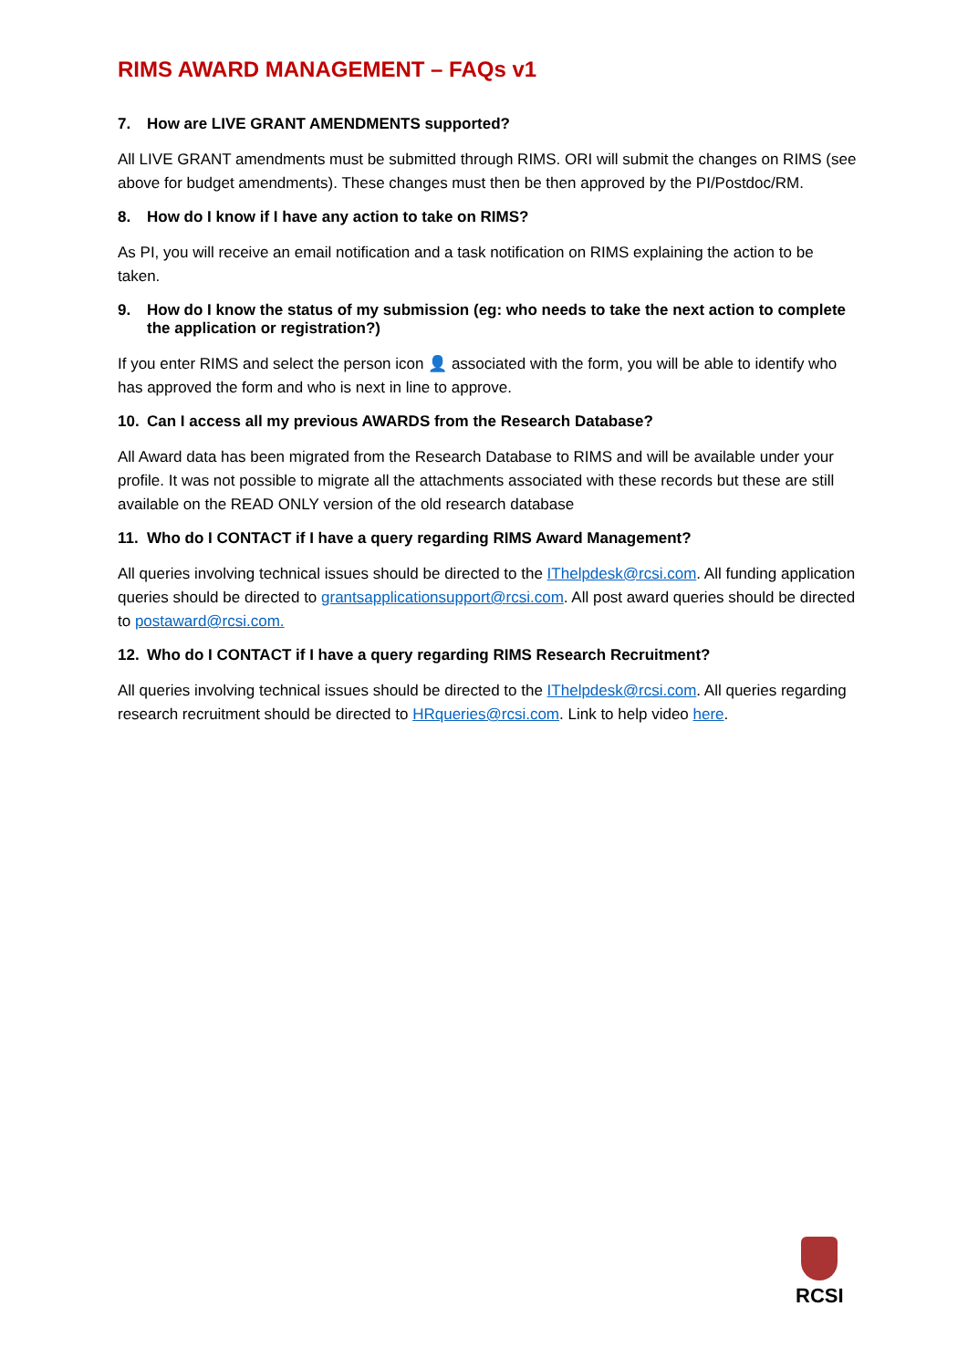RIMS AWARD MANAGEMENT – FAQs v1
7. How are LIVE GRANT AMENDMENTS supported?
All LIVE GRANT amendments must be submitted through RIMS. ORI will submit the changes on RIMS (see above for budget amendments). These changes must then be then approved by the PI/Postdoc/RM.
8. How do I know if I have any action to take on RIMS?
As PI, you will receive an email notification and a task notification on RIMS explaining the action to be taken.
9. How do I know the status of my submission (eg: who needs to take the next action to complete the application or registration?)
If you enter RIMS and select the person icon 👤 associated with the form, you will be able to identify who has approved the form and who is next in line to approve.
10. Can I access all my previous AWARDS from the Research Database?
All Award data has been migrated from the Research Database to RIMS and will be available under your profile. It was not possible to migrate all the attachments associated with these records but these are still available on the READ ONLY version of the old research database
11. Who do I CONTACT if I have a query regarding RIMS Award Management?
All queries involving technical issues should be directed to the IThelpdesk@rcsi.com. All funding application queries should be directed to grantsapplicationsupport@rcsi.com. All post award queries should be directed to postaward@rcsi.com.
12. Who do I CONTACT if I have a query regarding RIMS Research Recruitment?
All queries involving technical issues should be directed to the IThelpdesk@rcsi.com. All queries regarding research recruitment should be directed to HRqueries@rcsi.com. Link to help video here.
RCSI